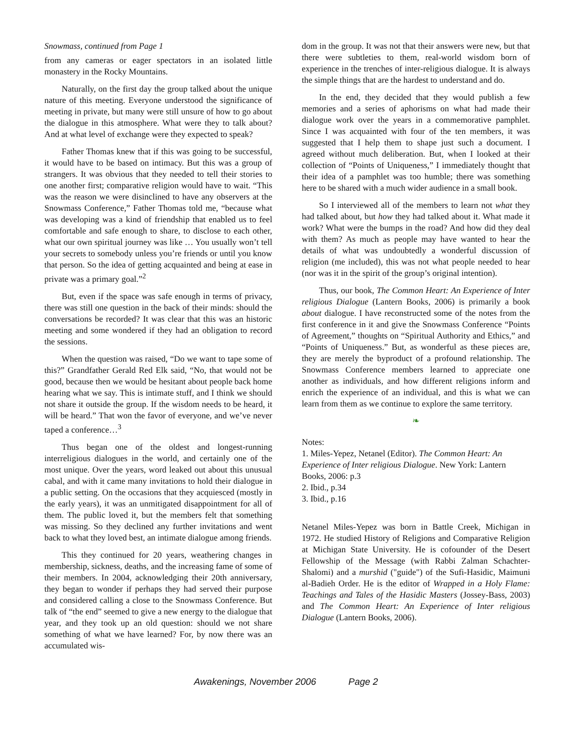Snowmass, continued from Page 1
from any cameras or eager spectators in an isolated little monastery in the Rocky Mountains.
Naturally, on the first day the group talked about the unique nature of this meeting. Everyone understood the significance of meeting in private, but many were still unsure of how to go about the dialogue in this atmosphere. What were they to talk about? And at what level of exchange were they expected to speak?
Father Thomas knew that if this was going to be successful, it would have to be based on intimacy. But this was a group of strangers. It was obvious that they needed to tell their stories to one another first; comparative religion would have to wait. “This was the reason we were disinclined to have any observers at the Snowmass Conference,” Father Thomas told me, “because what was developing was a kind of friendship that enabled us to feel comfortable and safe enough to share, to disclose to each other, what our own spiritual journey was like … You usually won’t tell your secrets to somebody unless you’re friends or until you know that person. So the idea of getting acquainted and being at ease in private was a primary goal.”<sup>2</sup>
But, even if the space was safe enough in terms of privacy, there was still one question in the back of their minds: should the conversations be recorded? It was clear that this was an historic meeting and some wondered if they had an obligation to record the sessions.
When the question was raised, “Do we want to tape some of this?” Grandfather Gerald Red Elk said, “No, that would not be good, because then we would be hesitant about people back home hearing what we say. This is intimate stuff, and I think we should not share it outside the group. If the wisdom needs to be heard, it will be heard.” That won the favor of everyone, and we’ve never taped a conference…<sup>3</sup>
Thus began one of the oldest and longest-running interreligious dialogues in the world, and certainly one of the most unique. Over the years, word leaked out about this unusual cabal, and with it came many invitations to hold their dialogue in a public setting. On the occasions that they acquiesced (mostly in the early years), it was an unmitigated disappointment for all of them. The public loved it, but the members felt that something was missing. So they declined any further invitations and went back to what they loved best, an intimate dialogue among friends.
This they continued for 20 years, weathering changes in membership, sickness, deaths, and the increasing fame of some of their members. In 2004, acknowledging their 20th anniversary, they began to wonder if perhaps they had served their purpose and considered calling a close to the Snowmass Conference. But talk of “the end” seemed to give a new energy to the dialogue that year, and they took up an old question: should we not share something of what we have learned? For, by now there was an accumulated wis-
dom in the group. It was not that their answers were new, but that there were subtleties to them, real-world wisdom born of experience in the trenches of inter-religious dialogue. It is always the simple things that are the hardest to understand and do.
In the end, they decided that they would publish a few memories and a series of aphorisms on what had made their dialogue work over the years in a commemorative pamphlet. Since I was acquainted with four of the ten members, it was suggested that I help them to shape just such a document. I agreed without much deliberation. But, when I looked at their collection of “Points of Uniqueness,” I immediately thought that their idea of a pamphlet was too humble; there was something here to be shared with a much wider audience in a small book.
So I interviewed all of the members to learn not what they had talked about, but how they had talked about it. What made it work? What were the bumps in the road? And how did they deal with them? As much as people may have wanted to hear the details of what was undoubtedly a wonderful discussion of religion (me included), this was not what people needed to hear (nor was it in the spirit of the group’s original intention).
Thus, our book, The Common Heart: An Experience of Inter religious Dialogue (Lantern Books, 2006) is primarily a book about dialogue. I have reconstructed some of the notes from the first conference in it and give the Snowmass Conference “Points of Agreement,” thoughts on “Spiritual Authority and Ethics,” and “Points of Uniqueness.” But, as wonderful as these pieces are, they are merely the byproduct of a profound relationship. The Snowmass Conference members learned to appreciate one another as individuals, and how different religions inform and enrich the experience of an individual, and this is what we can learn from them as we continue to explore the same territory.
❧
Notes:
1. Miles-Yepez, Netanel (Editor). The Common Heart: An Experience of Inter religious Dialogue. New York: Lantern Books, 2006: p.3
2. Ibid., p.34
3. Ibid., p.16
Netanel Miles-Yepez was born in Battle Creek, Michigan in 1972. He studied History of Religions and Comparative Religion at Michigan State University. He is cofounder of the Desert Fellowship of the Message (with Rabbi Zalman Schachter-Shalomi) and a murshid ("guide") of the Sufi-Hasidic, Maimuni al-Badieh Order. He is the editor of Wrapped in a Holy Flame: Teachings and Tales of the Hasidic Masters (Jossey-Bass, 2003) and The Common Heart: An Experience of Inter religious Dialogue (Lantern Books, 2006).
Awakenings, November 2006 Page 2